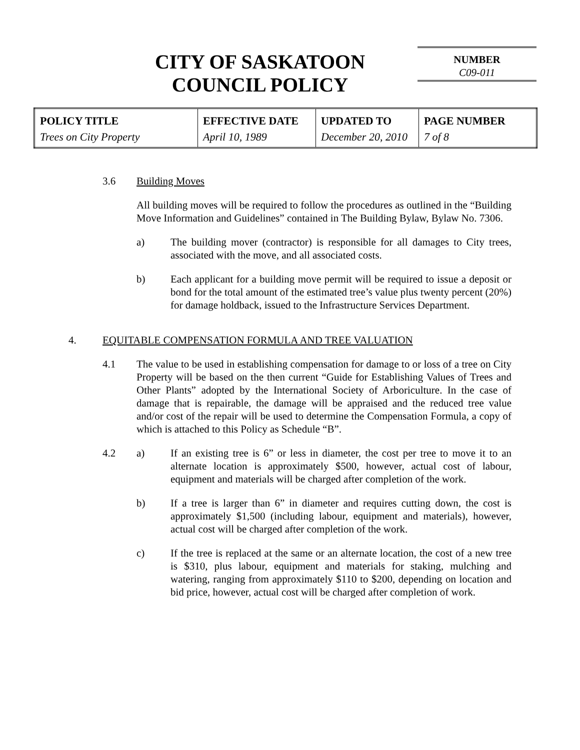CITY OF SASKATOON
COUNCIL POLICY
NUMBER
C09-011
| POLICY TITLE Trees on City Property | EFFECTIVE DATE April 10, 1989 | UPDATED TO December 20, 2010 | PAGE NUMBER 7 of 8 |
3.6 Building Moves
All building moves will be required to follow the procedures as outlined in the “Building Move Information and Guidelines” contained in The Building Bylaw, Bylaw No. 7306.
a) The building mover (contractor) is responsible for all damages to City trees, associated with the move, and all associated costs.
b) Each applicant for a building move permit will be required to issue a deposit or bond for the total amount of the estimated tree’s value plus twenty percent (20%) for damage holdback, issued to the Infrastructure Services Department.
4. EQUITABLE COMPENSATION FORMULA AND TREE VALUATION
4.1 The value to be used in establishing compensation for damage to or loss of a tree on City Property will be based on the then current “Guide for Establishing Values of Trees and Other Plants” adopted by the International Society of Arboriculture. In the case of damage that is repairable, the damage will be appraised and the reduced tree value and/or cost of the repair will be used to determine the Compensation Formula, a copy of which is attached to this Policy as Schedule “B”.
4.2 a) If an existing tree is 6” or less in diameter, the cost per tree to move it to an alternate location is approximately $500, however, actual cost of labour, equipment and materials will be charged after completion of the work.
b) If a tree is larger than 6” in diameter and requires cutting down, the cost is approximately $1,500 (including labour, equipment and materials), however, actual cost will be charged after completion of the work.
c) If the tree is replaced at the same or an alternate location, the cost of a new tree is $310, plus labour, equipment and materials for staking, mulching and watering, ranging from approximately $110 to $200, depending on location and bid price, however, actual cost will be charged after completion of work.